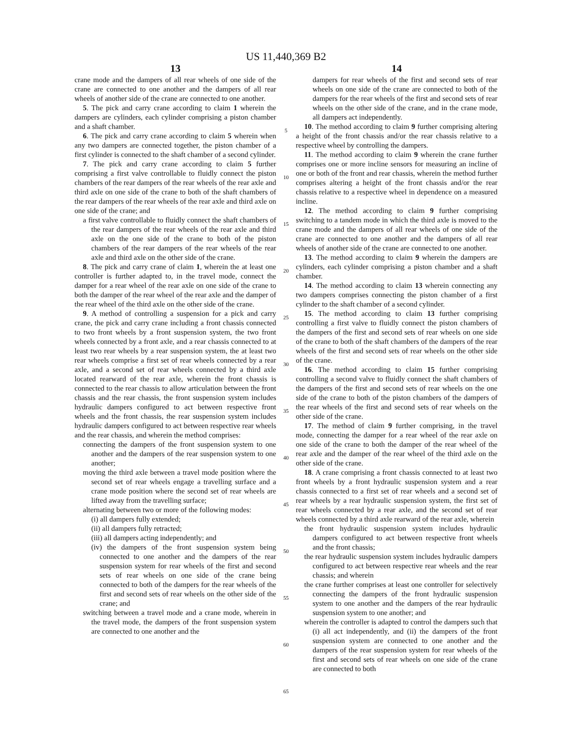US 11,440,369 B2
13
crane mode and the dampers of all rear wheels of one side of the crane are connected to one another and the dampers of all rear wheels of another side of the crane are connected to one another.
5. The pick and carry crane according to claim 1 wherein the dampers are cylinders, each cylinder comprising a piston chamber and a shaft chamber.
6. The pick and carry crane according to claim 5 wherein when any two dampers are connected together, the piston chamber of a first cylinder is connected to the shaft chamber of a second cylinder.
7. The pick and carry crane according to claim 5 further comprising a first valve controllable to fluidly connect the piston chambers of the rear dampers of the rear wheels of the rear axle and third axle on one side of the crane to both of the shaft chambers of the rear dampers of the rear wheels of the rear axle and third axle on one side of the crane; and
a first valve controllable to fluidly connect the shaft chambers of the rear dampers of the rear wheels of the rear axle and third axle on the one side of the crane to both of the piston chambers of the rear dampers of the rear wheels of the rear axle and third axle on the other side of the crane.
8. The pick and carry crane of claim 1, wherein the at least one controller is further adapted to, in the travel mode, connect the damper for a rear wheel of the rear axle on one side of the crane to both the damper of the rear wheel of the rear axle and the damper of the rear wheel of the third axle on the other side of the crane.
9. A method of controlling a suspension for a pick and carry crane, the pick and carry crane including a front chassis connected to two front wheels by a front suspension system, the two front wheels connected by a front axle, and a rear chassis connected to at least two rear wheels by a rear suspension system, the at least two rear wheels comprise a first set of rear wheels connected by a rear axle, and a second set of rear wheels connected by a third axle located rearward of the rear axle, wherein the front chassis is connected to the rear chassis to allow articulation between the front chassis and the rear chassis, the front suspension system includes hydraulic dampers configured to act between respective front wheels and the front chassis, the rear suspension system includes hydraulic dampers configured to act between respective rear wheels and the rear chassis, and wherein the method comprises:
connecting the dampers of the front suspension system to one another and the dampers of the rear suspension system to one another;
moving the third axle between a travel mode position where the second set of rear wheels engage a travelling surface and a crane mode position where the second set of rear wheels are lifted away from the travelling surface;
alternating between two or more of the following modes:
(i) all dampers fully extended;
(ii) all dampers fully retracted;
(iii) all dampers acting independently; and
(iv) the dampers of the front suspension system being connected to one another and the dampers of the rear suspension system for rear wheels of the first and second sets of rear wheels on one side of the crane being connected to both of the dampers for the rear wheels of the first and second sets of rear wheels on the other side of the crane; and
switching between a travel mode and a crane mode, wherein in the travel mode, the dampers of the front suspension system are connected to one another and the
5
10
15
20
25
30
35
40
45
50
55
60
65
14
dampers for rear wheels of the first and second sets of rear wheels on one side of the crane are connected to both of the dampers for the rear wheels of the first and second sets of rear wheels on the other side of the crane, and in the crane mode, all dampers act independently.
10. The method according to claim 9 further comprising altering a height of the front chassis and/or the rear chassis relative to a respective wheel by controlling the dampers.
11. The method according to claim 9 wherein the crane further comprises one or more incline sensors for measuring an incline of one or both of the front and rear chassis, wherein the method further comprises altering a height of the front chassis and/or the rear chassis relative to a respective wheel in dependence on a measured incline.
12. The method according to claim 9 further comprising switching to a tandem mode in which the third axle is moved to the crane mode and the dampers of all rear wheels of one side of the crane are connected to one another and the dampers of all rear wheels of another side of the crane are connected to one another.
13. The method according to claim 9 wherein the dampers are cylinders, each cylinder comprising a piston chamber and a shaft chamber.
14. The method according to claim 13 wherein connecting any two dampers comprises connecting the piston chamber of a first cylinder to the shaft chamber of a second cylinder.
15. The method according to claim 13 further comprising controlling a first valve to fluidly connect the piston chambers of the dampers of the first and second sets of rear wheels on one side of the crane to both of the shaft chambers of the dampers of the rear wheels of the first and second sets of rear wheels on the other side of the crane.
16. The method according to claim 15 further comprising controlling a second valve to fluidly connect the shaft chambers of the dampers of the first and second sets of rear wheels on the one side of the crane to both of the piston chambers of the dampers of the rear wheels of the first and second sets of rear wheels on the other side of the crane.
17. The method of claim 9 further comprising, in the travel mode, connecting the damper for a rear wheel of the rear axle on one side of the crane to both the damper of the rear wheel of the rear axle and the damper of the rear wheel of the third axle on the other side of the crane.
18. A crane comprising a front chassis connected to at least two front wheels by a front hydraulic suspension system and a rear chassis connected to a first set of rear wheels and a second set of rear wheels by a rear hydraulic suspension system, the first set of rear wheels connected by a rear axle, and the second set of rear wheels connected by a third axle rearward of the rear axle, wherein
the front hydraulic suspension system includes hydraulic dampers configured to act between respective front wheels and the front chassis;
the rear hydraulic suspension system includes hydraulic dampers configured to act between respective rear wheels and the rear chassis; and wherein
the crane further comprises at least one controller for selectively connecting the dampers of the front hydraulic suspension system to one another and the dampers of the rear hydraulic suspension system to one another; and
wherein the controller is adapted to control the dampers such that (i) all act independently, and (ii) the dampers of the front suspension system are connected to one another and the dampers of the rear suspension system for rear wheels of the first and second sets of rear wheels on one side of the crane are connected to both